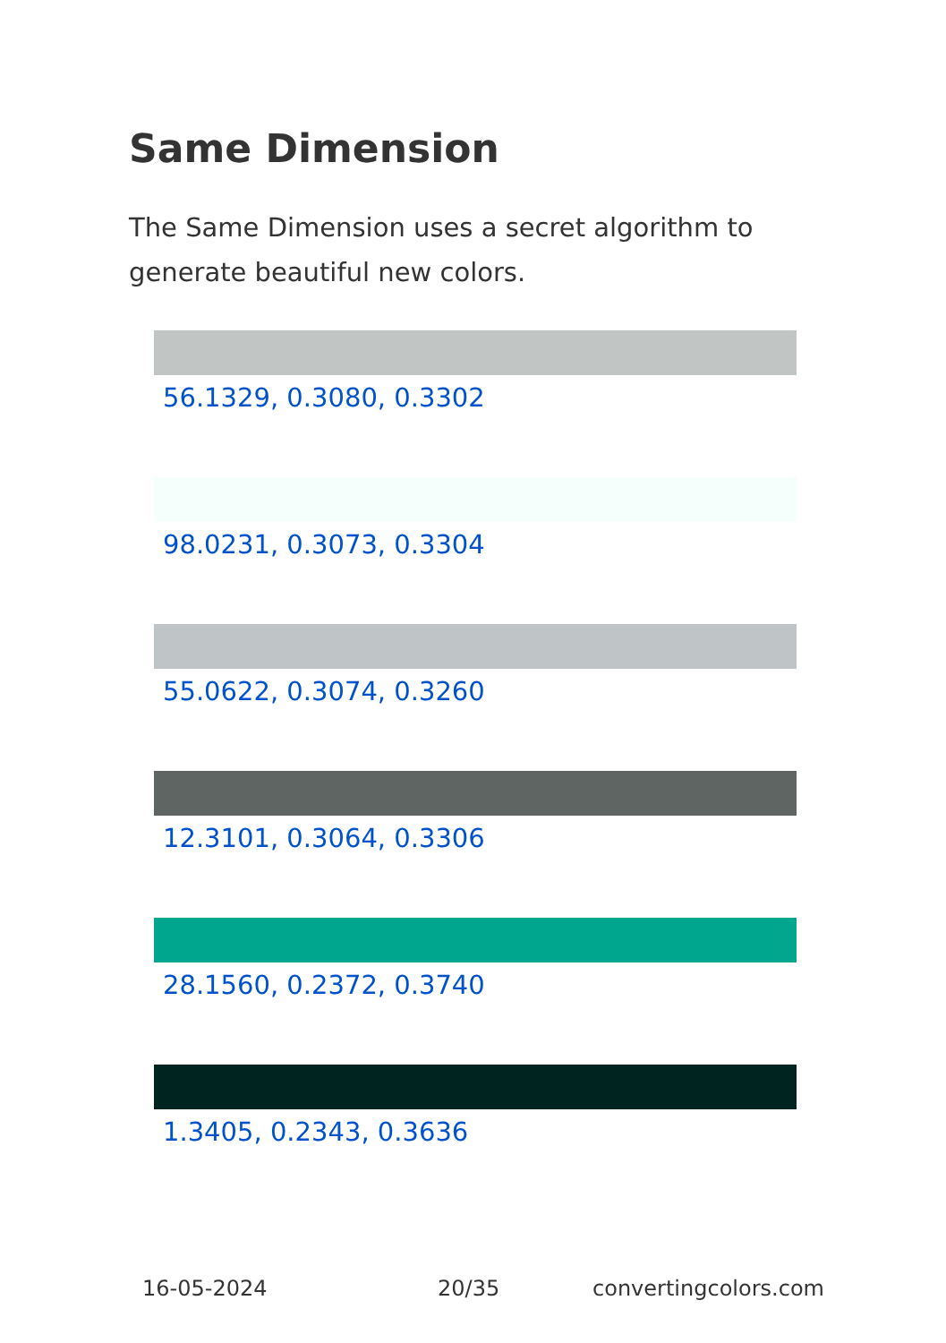Same Dimension
The Same Dimension uses a secret algorithm to generate beautiful new colors.
56.1329, 0.3080, 0.3302
98.0231, 0.3073, 0.3304
55.0622, 0.3074, 0.3260
12.3101, 0.3064, 0.3306
28.1560, 0.2372, 0.3740
1.3405, 0.2343, 0.3636
16-05-2024 20/35 convertingcolors.com